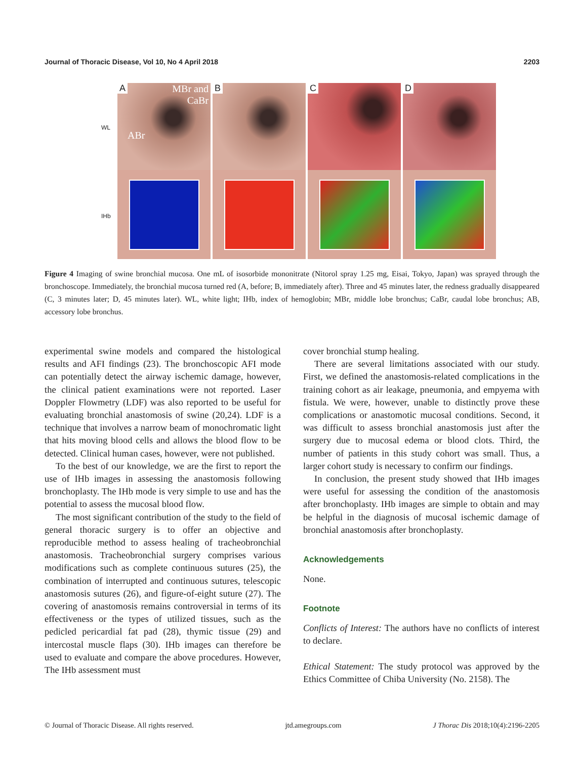Journal of Thoracic Disease, Vol 10, No 4 April 2018 2203
WL
IHb
A
MBr and
CaBr
ABr
B
C
D
Figure 4 Imaging of swine bronchial mucosa. One mL of isosorbide mononitrate (Nitorol spray 1.25 mg, Eisai, Tokyo, Japan) was sprayed through the bronchoscope. Immediately, the bronchial mucosa turned red (A, before; B, immediately after). Three and 45 minutes later, the redness gradually disappeared (C, 3 minutes later; D, 45 minutes later). WL, white light; IHb, index of hemoglobin; MBr, middle lobe bronchus; CaBr, caudal lobe bronchus; AB, accessory lobe bronchus.
experimental swine models and compared the histological results and AFI findings (23). The bronchoscopic AFI mode can potentially detect the airway ischemic damage, however, the clinical patient examinations were not reported. Laser Doppler Flowmetry (LDF) was also reported to be useful for evaluating bronchial anastomosis of swine (20,24). LDF is a technique that involves a narrow beam of monochromatic light that hits moving blood cells and allows the blood flow to be detected. Clinical human cases, however, were not published.
To the best of our knowledge, we are the first to report the use of IHb images in assessing the anastomosis following bronchoplasty. The IHb mode is very simple to use and has the potential to assess the mucosal blood flow.
The most significant contribution of the study to the field of general thoracic surgery is to offer an objective and reproducible method to assess healing of tracheobronchial anastomosis. Tracheobronchial surgery comprises various modifications such as complete continuous sutures (25), the combination of interrupted and continuous sutures, telescopic anastomosis sutures (26), and figure-of-eight suture (27). The covering of anastomosis remains controversial in terms of its effectiveness or the types of utilized tissues, such as the pedicled pericardial fat pad (28), thymic tissue (29) and intercostal muscle flaps (30). IHb images can therefore be used to evaluate and compare the above procedures. However, The IHb assessment must
cover bronchial stump healing.
There are several limitations associated with our study. First, we defined the anastomosis-related complications in the training cohort as air leakage, pneumonia, and empyema with fistula. We were, however, unable to distinctly prove these complications or anastomotic mucosal conditions. Second, it was difficult to assess bronchial anastomosis just after the surgery due to mucosal edema or blood clots. Third, the number of patients in this study cohort was small. Thus, a larger cohort study is necessary to confirm our findings.
In conclusion, the present study showed that IHb images were useful for assessing the condition of the anastomosis after bronchoplasty. IHb images are simple to obtain and may be helpful in the diagnosis of mucosal ischemic damage of bronchial anastomosis after bronchoplasty.
Acknowledgements
None.
Footnote
Conflicts of Interest: The authors have no conflicts of interest to declare.
Ethical Statement: The study protocol was approved by the Ethics Committee of Chiba University (No. 2158). The
© Journal of Thoracic Disease. All rights reserved. jtd.amegroups.com J Thorac Dis 2018;10(4):2196-2205